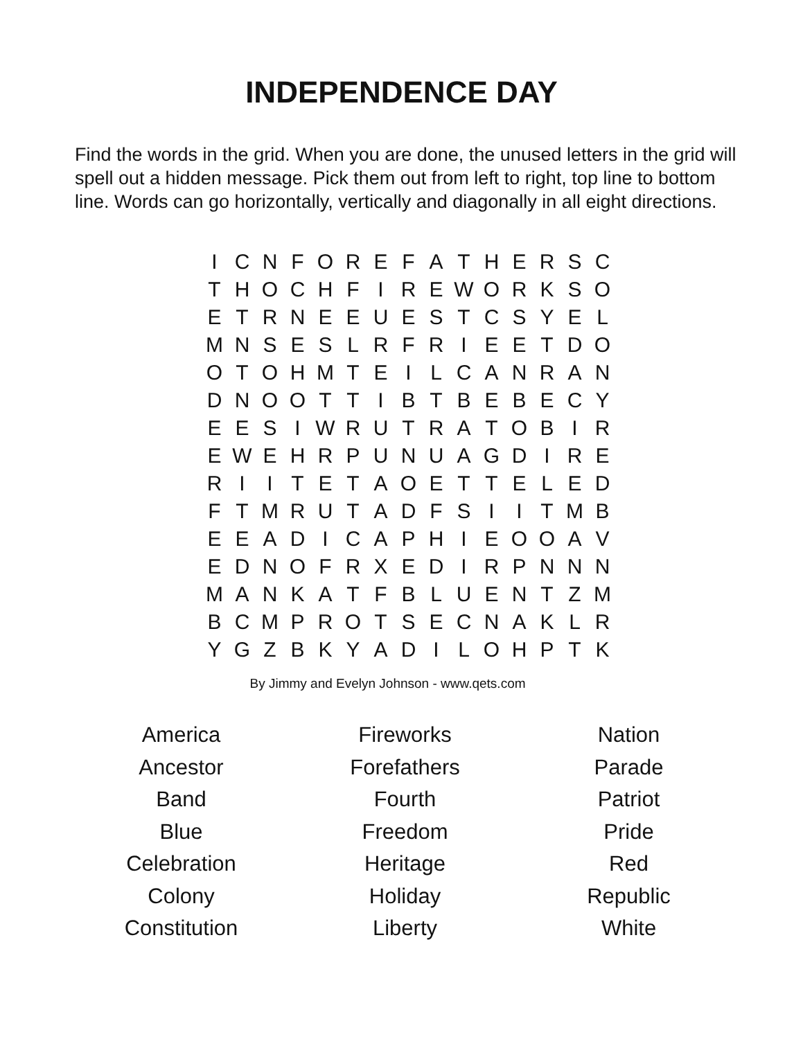INDEPENDENCE DAY
Find the words in the grid. When you are done, the unused letters in the grid will spell out a hidden message. Pick them out from left to right, top line to bottom line. Words can go horizontally, vertically and diagonally in all eight directions.
| I | C | N | F | O | R | E | F | A | T | H | E | R | S | C |
| T | H | O | C | H | F | I | R | E | W | O | R | K | S | O |
| E | T | R | N | E | E | U | E | S | T | C | S | Y | E | L |
| M | N | S | E | S | L | R | F | R | I | E | E | T | D | O |
| O | T | O | H | M | T | E | I | L | C | A | N | R | A | N |
| D | N | O | O | T | T | I | B | T | B | E | B | E | C | Y |
| E | E | S | I | W | R | U | T | R | A | T | O | B | I | R |
| E | W | E | H | R | P | U | N | U | A | G | D | I | R | E |
| R | I | I | T | E | T | A | O | E | T | T | E | L | E | D |
| F | T | M | R | U | T | A | D | F | S | I | I | T | M | B |
| E | E | A | D | I | C | A | P | H | I | E | O | O | A | V |
| E | D | N | O | F | R | X | E | D | I | R | P | N | N | N |
| M | A | N | K | A | T | F | B | L | U | E | N | T | Z | M |
| B | C | M | P | R | O | T | S | E | C | N | A | K | L | R |
| Y | G | Z | B | K | Y | A | D | I | L | O | H | P | T | K |
By Jimmy and Evelyn Johnson - www.qets.com
America
Ancestor
Band
Blue
Celebration
Colony
Constitution
Fireworks
Forefathers
Fourth
Freedom
Heritage
Holiday
Liberty
Nation
Parade
Patriot
Pride
Red
Republic
White